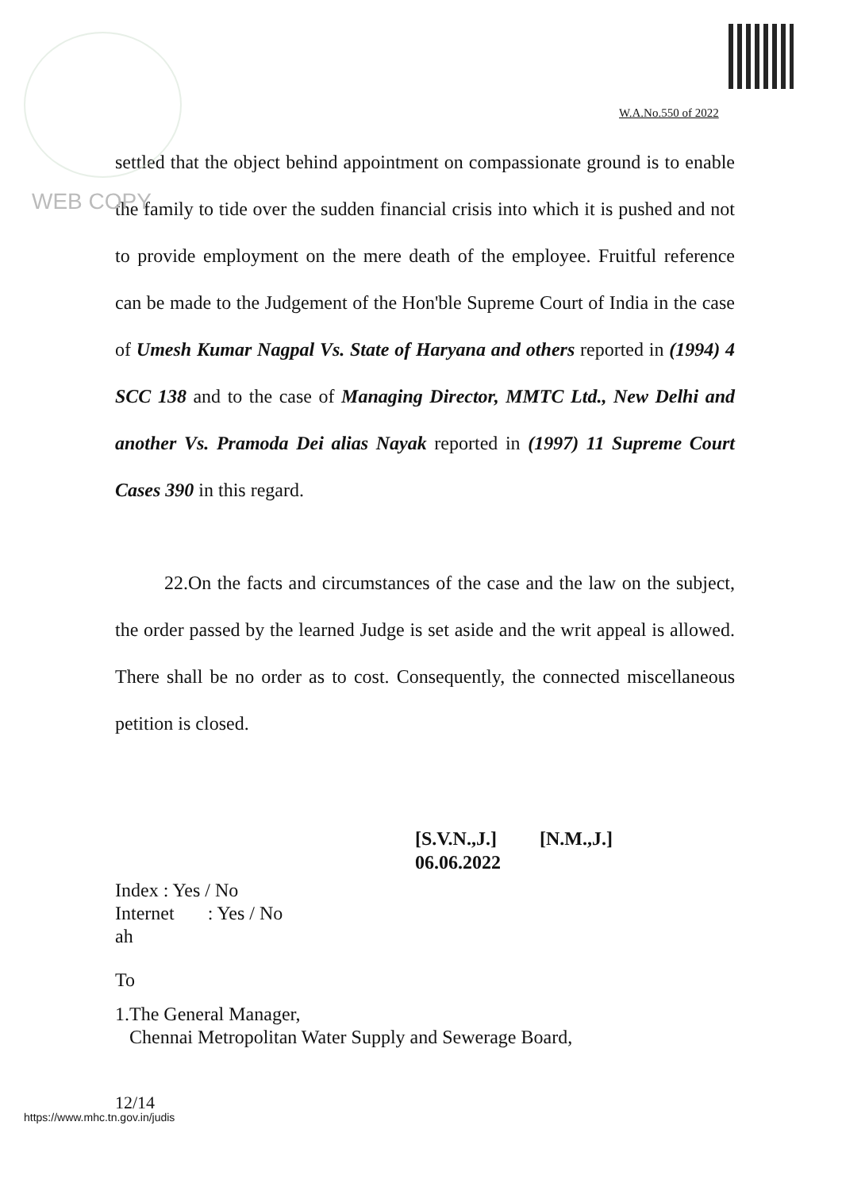W.A.No.550 of 2022
WEB COPY
settled that the object behind appointment on compassionate ground is to enable the family to tide over the sudden financial crisis into which it is pushed and not to provide employment on the mere death of the employee. Fruitful reference can be made to the Judgement of the Hon'ble Supreme Court of India in the case of Umesh Kumar Nagpal Vs. State of Haryana and others reported in (1994) 4 SCC 138 and to the case of Managing Director, MMTC Ltd., New Delhi and another Vs. Pramoda Dei alias Nayak reported in (1997) 11 Supreme Court Cases 390 in this regard.
22.On the facts and circumstances of the case and the law on the subject, the order passed by the learned Judge is set aside and the writ appeal is allowed. There shall be no order as to cost. Consequently, the connected miscellaneous petition is closed.
[S.V.N.,J.] [N.M.,J.]
06.06.2022
Index : Yes / No
Internet : Yes / No
ah
To
1.The General Manager,
Chennai Metropolitan Water Supply and Sewerage Board,
12/14
https://www.mhc.tn.gov.in/judis